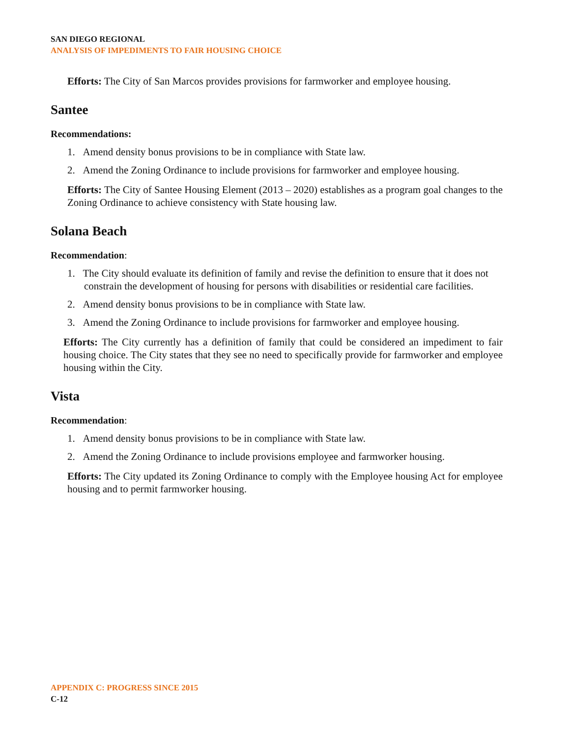SAN DIEGO REGIONAL
ANALYSIS OF IMPEDIMENTS TO FAIR HOUSING CHOICE
Efforts: The City of San Marcos provides provisions for farmworker and employee housing.
Santee
Recommendations:
1. Amend density bonus provisions to be in compliance with State law.
2. Amend the Zoning Ordinance to include provisions for farmworker and employee housing.
Efforts: The City of Santee Housing Element (2013 – 2020) establishes as a program goal changes to the Zoning Ordinance to achieve consistency with State housing law.
Solana Beach
Recommendation:
1. The City should evaluate its definition of family and revise the definition to ensure that it does not constrain the development of housing for persons with disabilities or residential care facilities.
2. Amend density bonus provisions to be in compliance with State law.
3. Amend the Zoning Ordinance to include provisions for farmworker and employee housing.
Efforts: The City currently has a definition of family that could be considered an impediment to fair housing choice. The City states that they see no need to specifically provide for farmworker and employee housing within the City.
Vista
Recommendation:
1. Amend density bonus provisions to be in compliance with State law.
2. Amend the Zoning Ordinance to include provisions employee and farmworker housing.
Efforts: The City updated its Zoning Ordinance to comply with the Employee housing Act for employee housing and to permit farmworker housing.
APPENDIX C: PROGRESS SINCE 2015
C-12